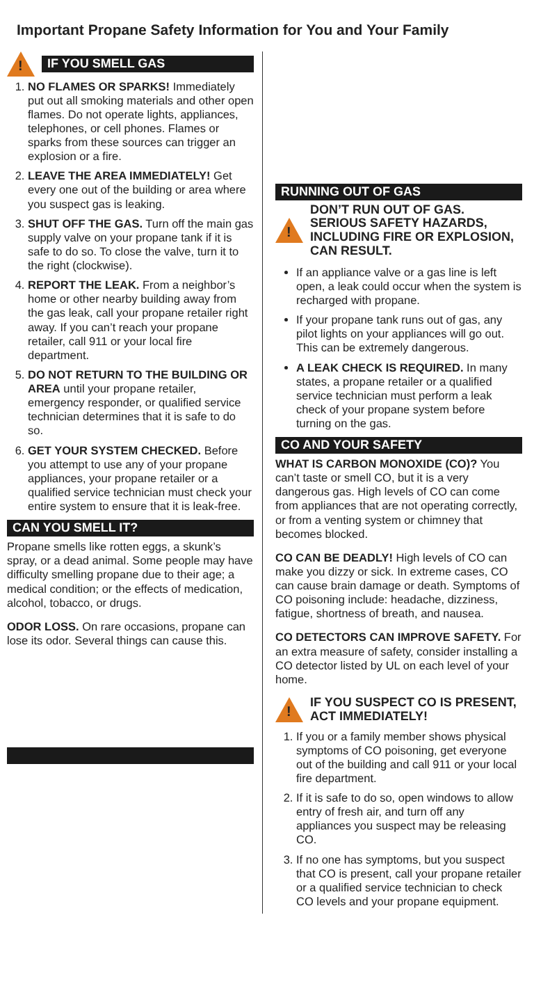Important Propane Safety Information for You and Your Family
!
IF YOU SMELL GAS
1. NO FLAMES OR SPARKS! Immediately put out all smoking materials and other open flames. Do not operate lights, appliances, telephones, or cell phones. Flames or sparks from these sources can trigger an explosion or a fire.
2. LEAVE THE AREA IMMEDIATELY! Get every one out of the building or area where you suspect gas is leaking.
3. SHUT OFF THE GAS. Turn off the main gas supply valve on your propane tank if it is safe to do so. To close the valve, turn it to the right (clockwise).
4. REPORT THE LEAK. From a neighbor’s home or other nearby building away from the gas leak, call your propane retailer right away. If you can’t reach your propane retailer, call 911 or your local fire department.
5. DO NOT RETURN TO THE BUILDING OR AREA until your propane retailer, emergency responder, or qualified service technician determines that it is safe to do so.
6. GET YOUR SYSTEM CHECKED. Before you attempt to use any of your propane appliances, your propane retailer or a qualified service technician must check your entire system to ensure that it is leak-free.
CAN YOU SMELL IT?
Propane smells like rotten eggs, a skunk’s spray, or a dead animal. Some people may have difficulty smelling propane due to their age; a medical condition; or the effects of medication, alcohol, tobacco, or drugs.
ODOR LOSS. On rare occasions, propane can lose its odor. Several things can cause this.
RUNNING OUT OF GAS
!
DON’T RUN OUT OF GAS. SERIOUS SAFETY HAZARDS, INCLUDING FIRE OR EXPLOSION, CAN RESULT.
If an appliance valve or a gas line is left open, a leak could occur when the system is recharged with propane.
If your propane tank runs out of gas, any pilot lights on your appliances will go out. This can be extremely dangerous.
A LEAK CHECK IS REQUIRED. In many states, a propane retailer or a qualified service technician must perform a leak check of your propane system before turning on the gas.
CO AND YOUR SAFETY
WHAT IS CARBON MONOXIDE (CO)? You can’t taste or smell CO, but it is a very dangerous gas. High levels of CO can come from appliances that are not operating correctly, or from a venting system or chimney that becomes blocked.
CO CAN BE DEADLY! High levels of CO can make you dizzy or sick. In extreme cases, CO can cause brain damage or death. Symptoms of CO poisoning include: headache, dizziness, fatigue, shortness of breath, and nausea.
CO DETECTORS CAN IMPROVE SAFETY. For an extra measure of safety, consider installing a CO detector listed by UL on each level of your home.
!
IF YOU SUSPECT CO IS PRESENT, ACT IMMEDIATELY!
1. If you or a family member shows physical symptoms of CO poisoning, get everyone out of the building and call 911 or your local fire department.
2. If it is safe to do so, open windows to allow entry of fresh air, and turn off any appliances you suspect may be releasing CO.
3. If no one has symptoms, but you suspect that CO is present, call your propane retailer or a qualified service technician to check CO levels and your propane equipment.